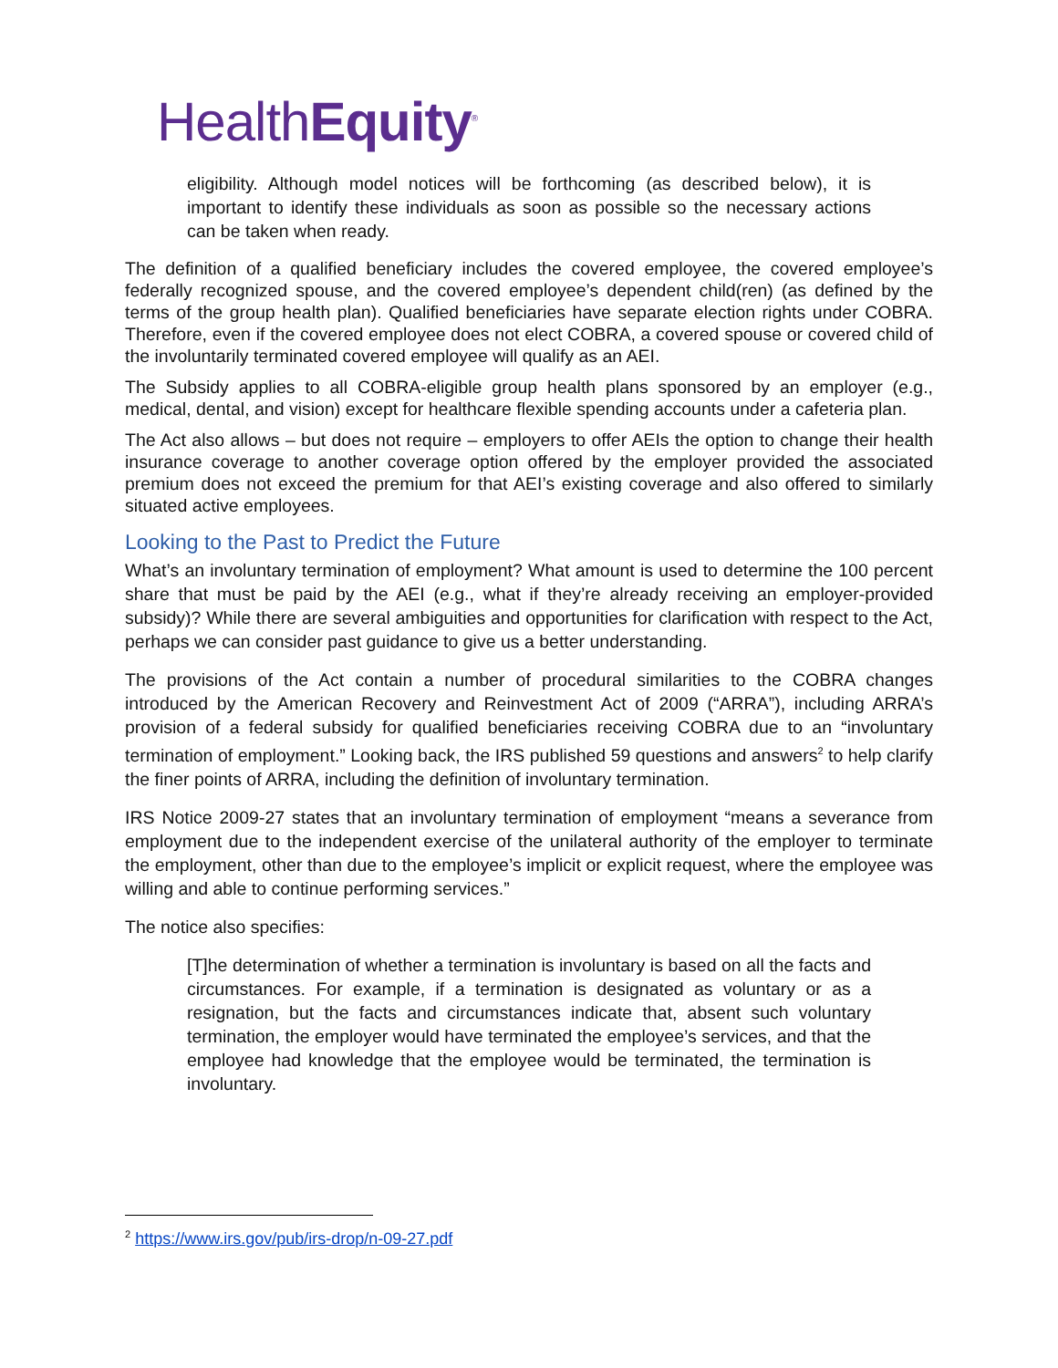HealthEquity<sup>®</sup>
eligibility. Although model notices will be forthcoming (as described below), it is important to identify these individuals as soon as possible so the necessary actions can be taken when ready.
The definition of a qualified beneficiary includes the covered employee, the covered employee’s federally recognized spouse, and the covered employee’s dependent child(ren) (as defined by the terms of the group health plan). Qualified beneficiaries have separate election rights under COBRA. Therefore, even if the covered employee does not elect COBRA, a covered spouse or covered child of the involuntarily terminated covered employee will qualify as an AEI.
The Subsidy applies to all COBRA-eligible group health plans sponsored by an employer (e.g., medical, dental, and vision) except for healthcare flexible spending accounts under a cafeteria plan.
The Act also allows – but does not require – employers to offer AEIs the option to change their health insurance coverage to another coverage option offered by the employer provided the associated premium does not exceed the premium for that AEI’s existing coverage and also offered to similarly situated active employees.
Looking to the Past to Predict the Future
What’s an involuntary termination of employment? What amount is used to determine the 100 percent share that must be paid by the AEI (e.g., what if they’re already receiving an employer-provided subsidy)? While there are several ambiguities and opportunities for clarification with respect to the Act, perhaps we can consider past guidance to give us a better understanding.
The provisions of the Act contain a number of procedural similarities to the COBRA changes introduced by the American Recovery and Reinvestment Act of 2009 (“ARRA”), including ARRA’s provision of a federal subsidy for qualified beneficiaries receiving COBRA due to an “involuntary termination of employment.” Looking back, the IRS published 59 questions and answers<sup>2</sup> to help clarify the finer points of ARRA, including the definition of involuntary termination.
IRS Notice 2009-27 states that an involuntary termination of employment “means a severance from employment due to the independent exercise of the unilateral authority of the employer to terminate the employment, other than due to the employee’s implicit or explicit request, where the employee was willing and able to continue performing services.”
The notice also specifies:
[T]he determination of whether a termination is involuntary is based on all the facts and circumstances. For example, if a termination is designated as voluntary or as a resignation, but the facts and circumstances indicate that, absent such voluntary termination, the employer would have terminated the employee’s services, and that the employee had knowledge that the employee would be terminated, the termination is involuntary.
<sup>2</sup> https://www.irs.gov/pub/irs-drop/n-09-27.pdf